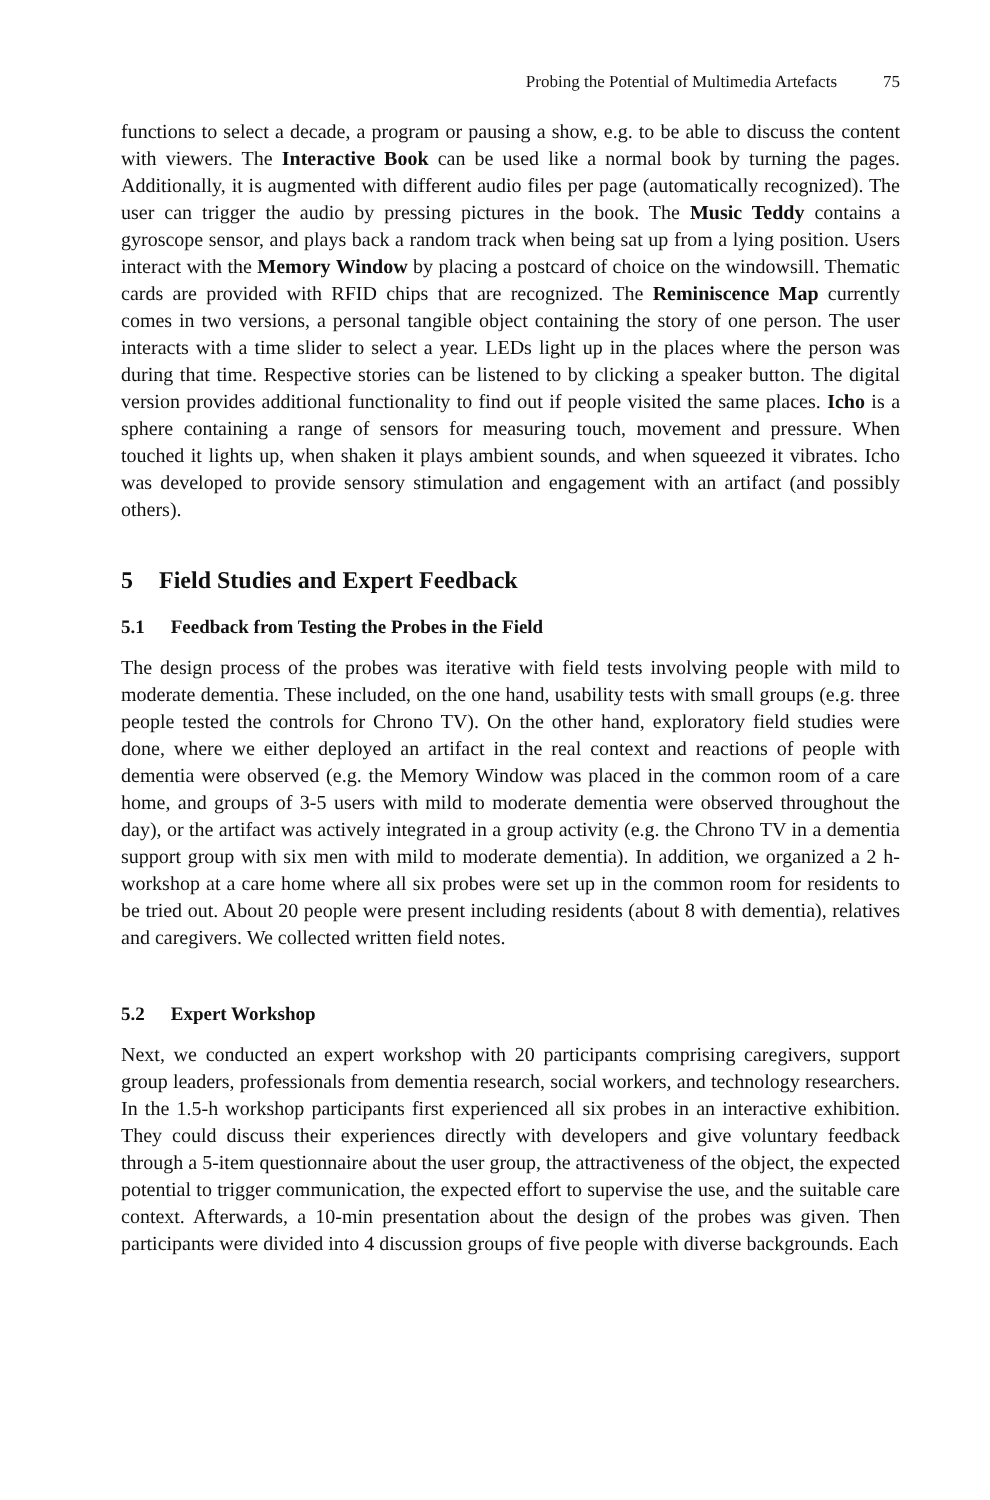Probing the Potential of Multimedia Artefacts 75
functions to select a decade, a program or pausing a show, e.g. to be able to discuss the content with viewers. The Interactive Book can be used like a normal book by turning the pages. Additionally, it is augmented with different audio files per page (automatically recognized). The user can trigger the audio by pressing pictures in the book. The Music Teddy contains a gyroscope sensor, and plays back a random track when being sat up from a lying position. Users interact with the Memory Window by placing a postcard of choice on the windowsill. Thematic cards are provided with RFID chips that are recognized. The Reminiscence Map currently comes in two versions, a personal tangible object containing the story of one person. The user interacts with a time slider to select a year. LEDs light up in the places where the person was during that time. Respective stories can be listened to by clicking a speaker button. The digital version provides additional functionality to find out if people visited the same places. Icho is a sphere containing a range of sensors for measuring touch, movement and pressure. When touched it lights up, when shaken it plays ambient sounds, and when squeezed it vibrates. Icho was developed to provide sensory stimulation and engagement with an artifact (and possibly others).
5 Field Studies and Expert Feedback
5.1 Feedback from Testing the Probes in the Field
The design process of the probes was iterative with field tests involving people with mild to moderate dementia. These included, on the one hand, usability tests with small groups (e.g. three people tested the controls for Chrono TV). On the other hand, exploratory field studies were done, where we either deployed an artifact in the real context and reactions of people with dementia were observed (e.g. the Memory Window was placed in the common room of a care home, and groups of 3-5 users with mild to moderate dementia were observed throughout the day), or the artifact was actively integrated in a group activity (e.g. the Chrono TV in a dementia support group with six men with mild to moderate dementia). In addition, we organized a 2 h-workshop at a care home where all six probes were set up in the common room for residents to be tried out. About 20 people were present including residents (about 8 with dementia), relatives and caregivers. We collected written field notes.
5.2 Expert Workshop
Next, we conducted an expert workshop with 20 participants comprising caregivers, support group leaders, professionals from dementia research, social workers, and technology researchers. In the 1.5-h workshop participants first experienced all six probes in an interactive exhibition. They could discuss their experiences directly with developers and give voluntary feedback through a 5-item questionnaire about the user group, the attractiveness of the object, the expected potential to trigger communication, the expected effort to supervise the use, and the suitable care context. Afterwards, a 10-min presentation about the design of the probes was given. Then participants were divided into 4 discussion groups of five people with diverse backgrounds. Each